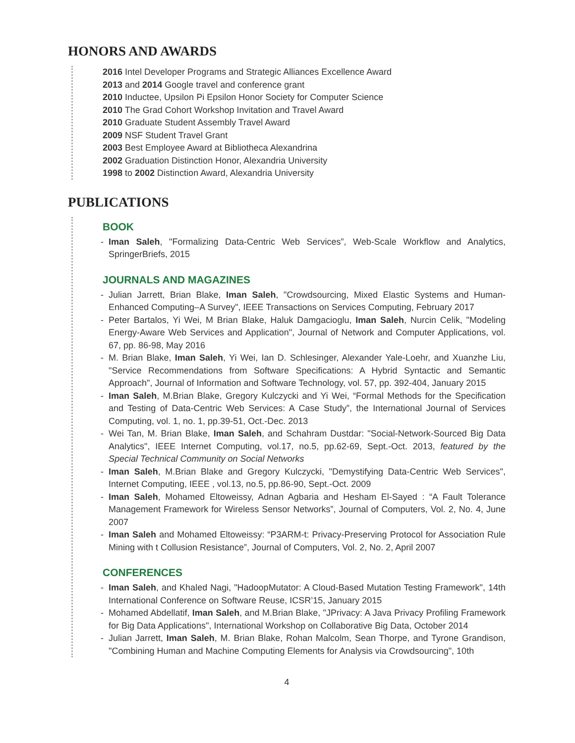HONORS AND AWARDS
2016 Intel Developer Programs and Strategic Alliances Excellence Award
2013 and 2014 Google travel and conference grant
2010 Inductee, Upsilon Pi Epsilon Honor Society for Computer Science
2010 The Grad Cohort Workshop Invitation and Travel Award
2010 Graduate Student Assembly Travel Award
2009 NSF Student Travel Grant
2003 Best Employee Award at Bibliotheca Alexandrina
2002 Graduation Distinction Honor, Alexandria University
1998 to 2002 Distinction Award, Alexandria University
PUBLICATIONS
BOOK
- Iman Saleh, "Formalizing Data-Centric Web Services”, Web-Scale Workflow and Analytics, SpringerBriefs, 2015
JOURNALS AND MAGAZINES
- Julian Jarrett, Brian Blake, Iman Saleh, "Crowdsourcing, Mixed Elastic Systems and Human-Enhanced Computing–A Survey", IEEE Transactions on Services Computing, February 2017
- Peter Bartalos, Yi Wei, M Brian Blake, Haluk Damgacioglu, Iman Saleh, Nurcin Celik, "Modeling Energy-Aware Web Services and Application", Journal of Network and Computer Applications, vol. 67, pp. 86-98, May 2016
- M. Brian Blake, Iman Saleh, Yi Wei, Ian D. Schlesinger, Alexander Yale-Loehr, and Xuanzhe Liu, "Service Recommendations from Software Specifications: A Hybrid Syntactic and Semantic Approach", Journal of Information and Software Technology, vol. 57, pp. 392-404, January 2015
- Iman Saleh, M.Brian Blake, Gregory Kulczycki and Yi Wei, “Formal Methods for the Specification and Testing of Data-Centric Web Services: A Case Study”, the International Journal of Services Computing, vol. 1, no. 1, pp.39-51, Oct.-Dec. 2013
- Wei Tan, M. Brian Blake, Iman Saleh, and Schahram Dustdar: "Social-Network-Sourced Big Data Analytics", IEEE Internet Computing, vol.17, no.5, pp.62-69, Sept.-Oct. 2013, featured by the Special Technical Community on Social Networks
- Iman Saleh, M.Brian Blake and Gregory Kulczycki, "Demystifying Data-Centric Web Services", Internet Computing, IEEE , vol.13, no.5, pp.86-90, Sept.-Oct. 2009
- Iman Saleh, Mohamed Eltoweissy, Adnan Agbaria and Hesham El-Sayed : “A Fault Tolerance Management Framework for Wireless Sensor Networks”, Journal of Computers, Vol. 2, No. 4, June 2007
- Iman Saleh and Mohamed Eltoweissy: “P3ARM-t: Privacy-Preserving Protocol for Association Rule Mining with t Collusion Resistance”, Journal of Computers, Vol. 2, No. 2, April 2007
CONFERENCES
- Iman Saleh, and Khaled Nagi, "HadoopMutator: A Cloud-Based Mutation Testing Framework", 14th International Conference on Software Reuse, ICSR’15, January 2015
- Mohamed Abdellatif, Iman Saleh, and M.Brian Blake, "JPrivacy: A Java Privacy Profiling Framework for Big Data Applications", International Workshop on Collaborative Big Data, October 2014
- Julian Jarrett, Iman Saleh, M. Brian Blake, Rohan Malcolm, Sean Thorpe, and Tyrone Grandison, "Combining Human and Machine Computing Elements for Analysis via Crowdsourcing", 10th
4